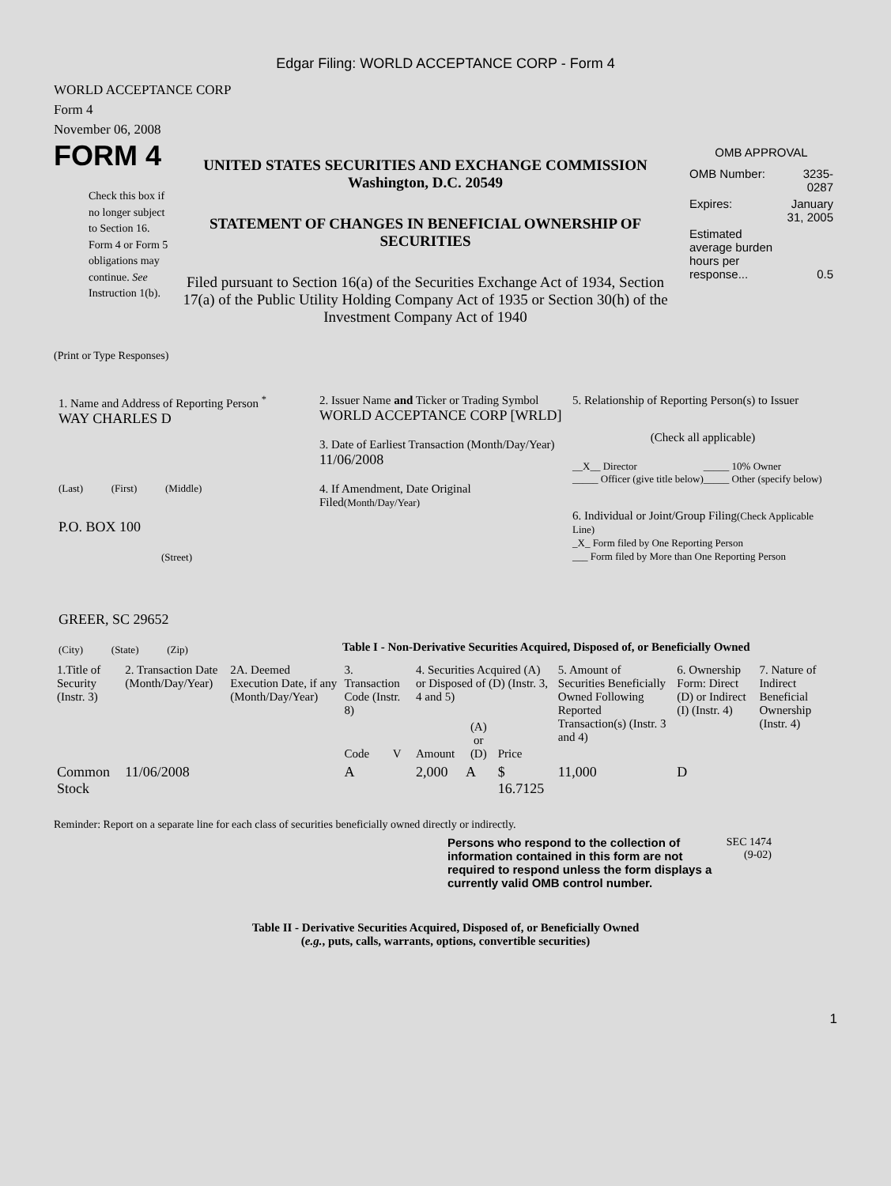Edgar Filing: WORLD ACCEPTANCE CORP - Form 4
WORLD ACCEPTANCE CORP
Form 4
November 06, 2008
FORM 4
Check this box if no longer subject to Section 16. Form 4 or Form 5 obligations may continue. See Instruction 1(b).
UNITED STATES SECURITIES AND EXCHANGE COMMISSION
Washington, D.C. 20549
STATEMENT OF CHANGES IN BENEFICIAL OWNERSHIP OF SECURITIES
Filed pursuant to Section 16(a) of the Securities Exchange Act of 1934, Section 17(a) of the Public Utility Holding Company Act of 1935 or Section 30(h) of the Investment Company Act of 1940
OMB APPROVAL
| OMB Number: | 3235-0287 |
| Expires: | January 31, 2005 |
| Estimated average burden hours per response... | 0.5 |
(Print or Type Responses)
1. Name and Address of Reporting Person <sup>*</sup>
WAY CHARLES D
(Last) (First) (Middle)
P.O. BOX 100
(Street)
GREER, SC 29652
(City) (State) (Zip)
2. Issuer Name and Ticker or Trading Symbol
WORLD ACCEPTANCE CORP [WRLD]
3. Date of Earliest Transaction (Month/Day/Year)
11/06/2008
4. If Amendment, Date Original Filed(Month/Day/Year)
5. Relationship of Reporting Person(s) to Issuer
(Check all applicable)
| __X__ Director _____ Officer (give title below) | _____ 10% Owner _____ Other (specify below) |
6. Individual or Joint/Group Filing(Check Applicable Line)
_X_ Form filed by One Reporting Person
___ Form filed by More than One Reporting Person
Table I - Non-Derivative Securities Acquired, Disposed of, or Beneficially Owned
| 1.Title of Security (Instr. 3) | 2. Transaction Date (Month/Day/Year) | 2A. Deemed Execution Date, if any (Month/Day/Year) | 3. Transaction Code (Instr. 8) | | 4. Securities Acquired (A) or Disposed of (D) (Instr. 3, 4 and 5) | | | 5. Amount of Securities Beneficially Owned Following Reported Transaction(s) (Instr. 3 and 4) | 6. Ownership Form: Direct (D) or Indirect (I) (Instr. 4) | 7. Nature of Indirect Beneficial Ownership (Instr. 4) |
| --- | --- | --- | --- | --- | --- | --- | --- | --- | --- | --- |
| | | | Code | V | Amount | (A) or (D) | Price | | | |
| Common Stock | 11/06/2008 | | A | | 2,000 | A | $ 16.7125 | 11,000 | D | |
Reminder: Report on a separate line for each class of securities beneficially owned directly or indirectly.
Persons who respond to the collection of information contained in this form are not required to respond unless the form displays a currently valid OMB control number.
SEC 1474 (9-02)
Table II - Derivative Securities Acquired, Disposed of, or Beneficially Owned
(e.g., puts, calls, warrants, options, convertible securities)
1